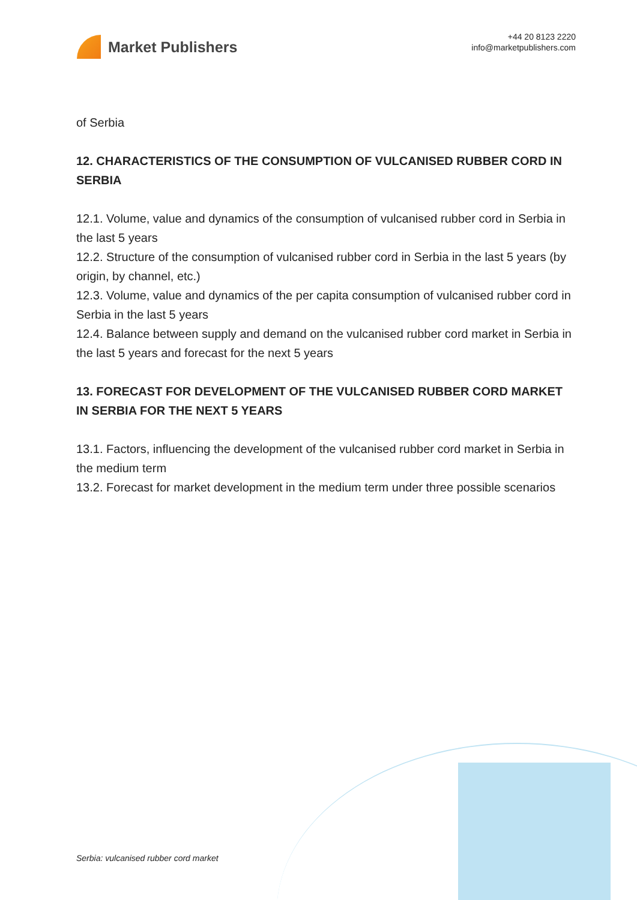Market Publishers
+44 20 8123 2220
info@marketpublishers.com
of Serbia
12. CHARACTERISTICS OF THE CONSUMPTION OF VULCANISED RUBBER CORD IN SERBIA
12.1. Volume, value and dynamics of the consumption of vulcanised rubber cord in Serbia in the last 5 years
12.2. Structure of the consumption of vulcanised rubber cord in Serbia in the last 5 years (by origin, by channel, etc.)
12.3. Volume, value and dynamics of the per capita consumption of vulcanised rubber cord in Serbia in the last 5 years
12.4. Balance between supply and demand on the vulcanised rubber cord market in Serbia in the last 5 years and forecast for the next 5 years
13. FORECAST FOR DEVELOPMENT OF THE VULCANISED RUBBER CORD MARKET IN SERBIA FOR THE NEXT 5 YEARS
13.1. Factors, influencing the development of the vulcanised rubber cord market in Serbia in the medium term
13.2. Forecast for market development in the medium term under three possible scenarios
Serbia: vulcanised rubber cord market